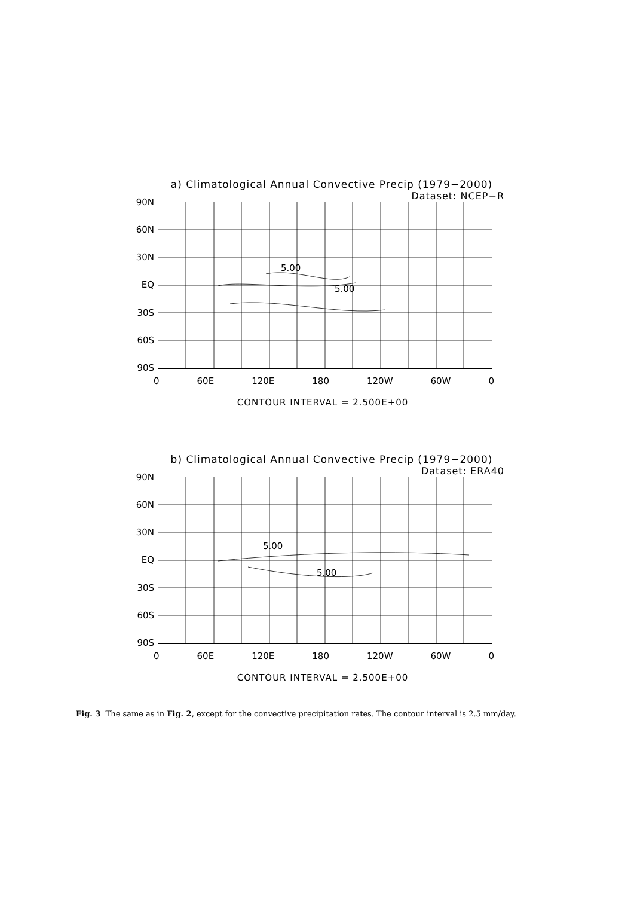a) Climatological Annual Convective Precip (1979−2000)
Dataset: NCEP−R
90N
60N
30N
EQ
30S
60S
90S
5.00
5.00
0 60E 120E 180 120W 60W 0
CONTOUR INTERVAL = 2.500E+00
b) Climatological Annual Convective Precip (1979−2000)
Dataset: ERA40
90N
60N
30N
EQ
30S
60S
90S
5.00
5.00
0 60E 120E 180 120W 60W 0
CONTOUR INTERVAL = 2.500E+00
Fig. 3 The same as in Fig. 2, except for the convective precipitation rates. The contour interval is 2.5 mm/day.